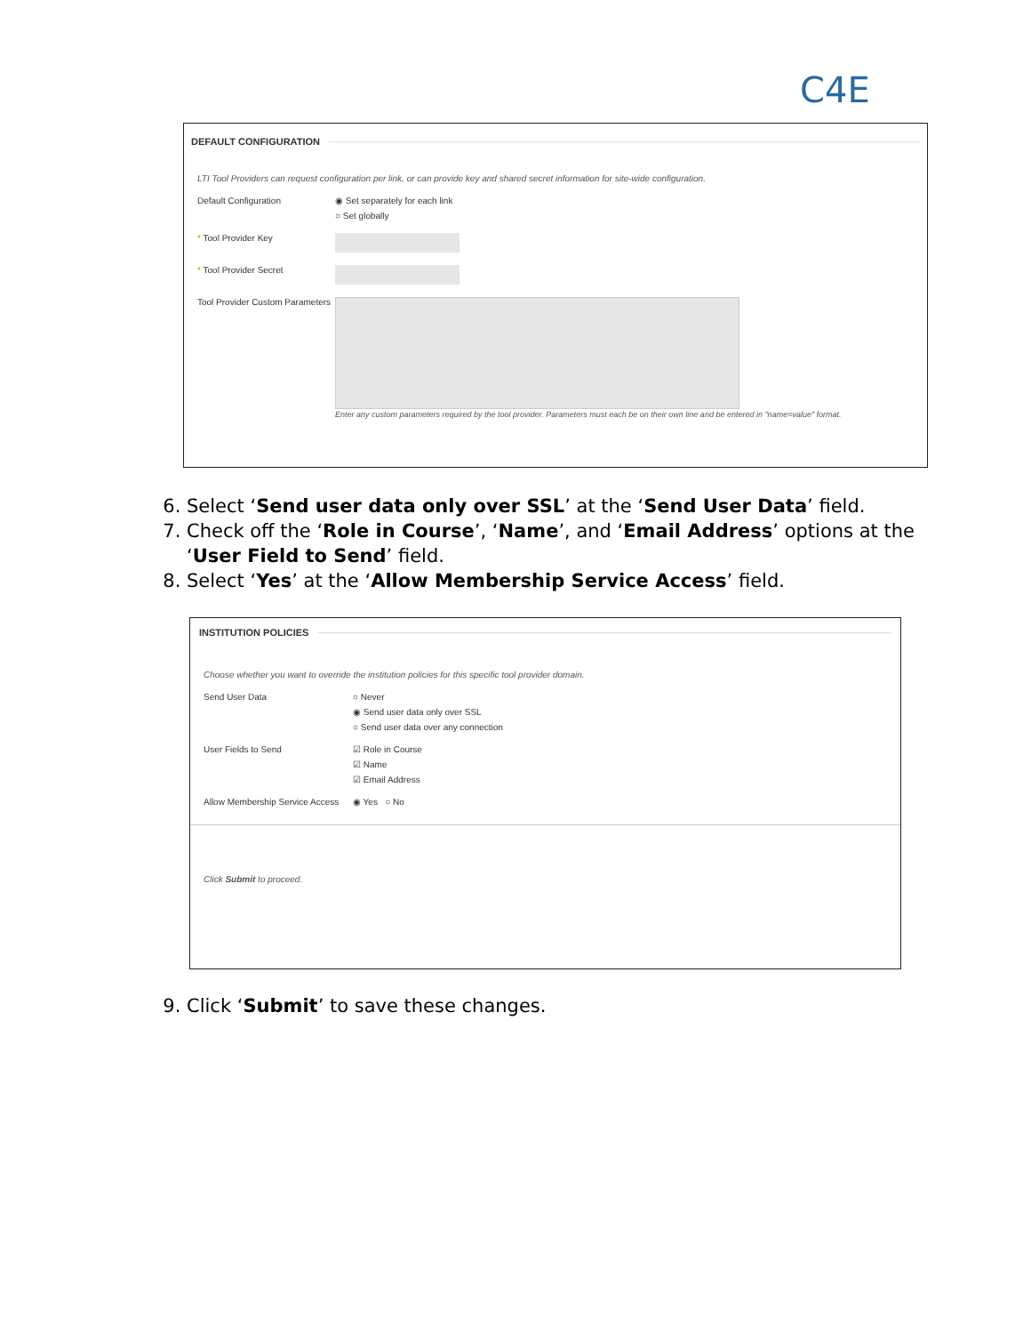C4E
DEFAULT CONFIGURATION
LTI Tool Providers can request configuration per link, or can provide key and shared secret information for site-wide configuration.
Default Configuration ◉ Set separately for each link
○ Set globally
* Tool Provider Key
* Tool Provider Secret
Tool Provider Custom Parameters
Enter any custom parameters required by the tool provider. Parameters must each be on their own line and be entered in "name=value" format.
6. Select ‘Send user data only over SSL’ at the ‘Send User Data’ field.
7. Check off the ‘Role in Course’, ‘Name’, and ‘Email Address’ options at the ‘User Field to Send’ field.
8. Select ‘Yes’ at the ‘Allow Membership Service Access’ field.
INSTITUTION POLICIES
Choose whether you want to override the institution policies for this specific tool provider domain.
Send User Data ○ Never
◉ Send user data only over SSL
○ Send user data over any connection
User Fields to Send ☑ Role in Course
☑ Name
☑ Email Address
Allow Membership Service Access
◉ Yes ○ No
Click Submit to proceed.
9. Click ‘Submit’ to save these changes.